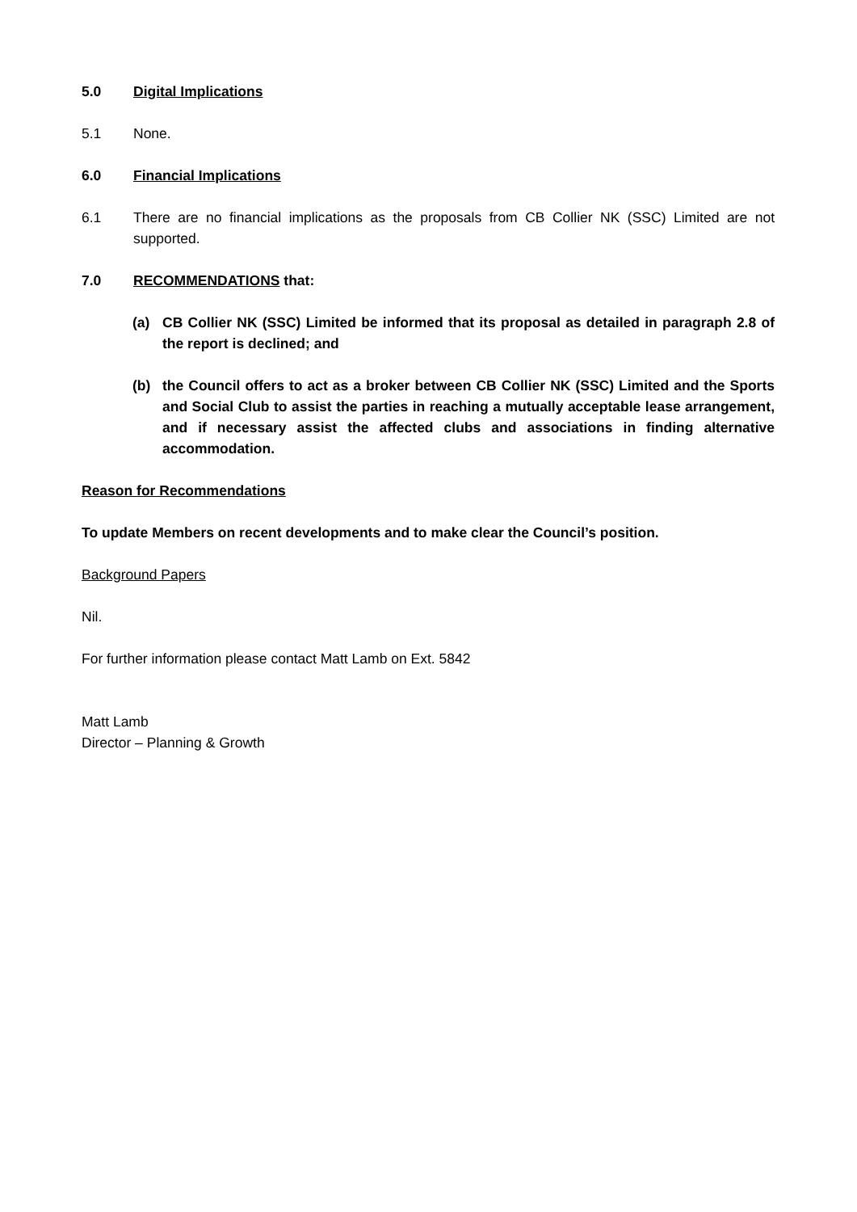5.0 Digital Implications
5.1 None.
6.0 Financial Implications
6.1 There are no financial implications as the proposals from CB Collier NK (SSC) Limited are not supported.
7.0 RECOMMENDATIONS that:
(a) CB Collier NK (SSC) Limited be informed that its proposal as detailed in paragraph 2.8 of the report is declined; and
(b) the Council offers to act as a broker between CB Collier NK (SSC) Limited and the Sports and Social Club to assist the parties in reaching a mutually acceptable lease arrangement, and if necessary assist the affected clubs and associations in finding alternative accommodation.
Reason for Recommendations
To update Members on recent developments and to make clear the Council’s position.
Background Papers
Nil.
For further information please contact Matt Lamb on Ext. 5842
Matt Lamb
Director – Planning & Growth